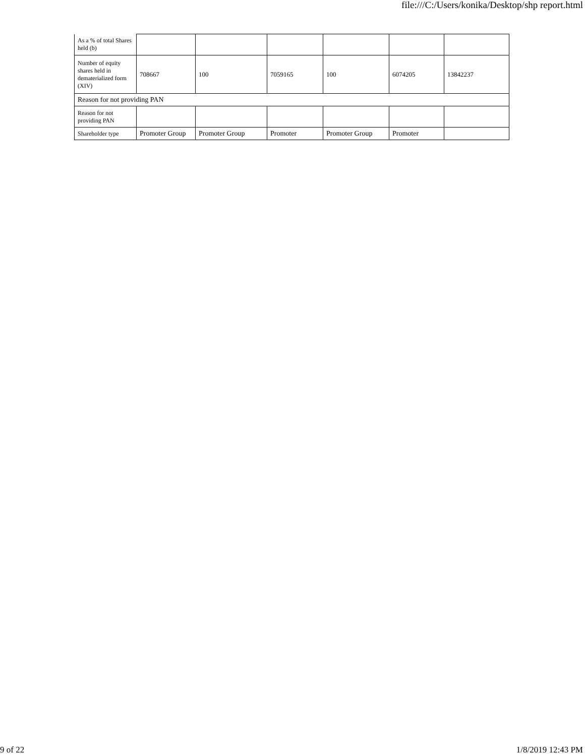file:///C:/Users/konika/Desktop/shp report.html
| As a % of total Shares held (b) | | | | | | |
| Number of equity shares held in dematerialized form (XIV) | 708667 | 100 | 7059165 | 100 | 6074205 | 13842237 |
| Reason for not providing PAN | | | | | | |
| Reason for not providing PAN | | | | | | |
| Shareholder type | Promoter Group | Promoter Group | Promoter | Promoter Group | Promoter | |
9 of 22 1/8/2019 12:43 PM